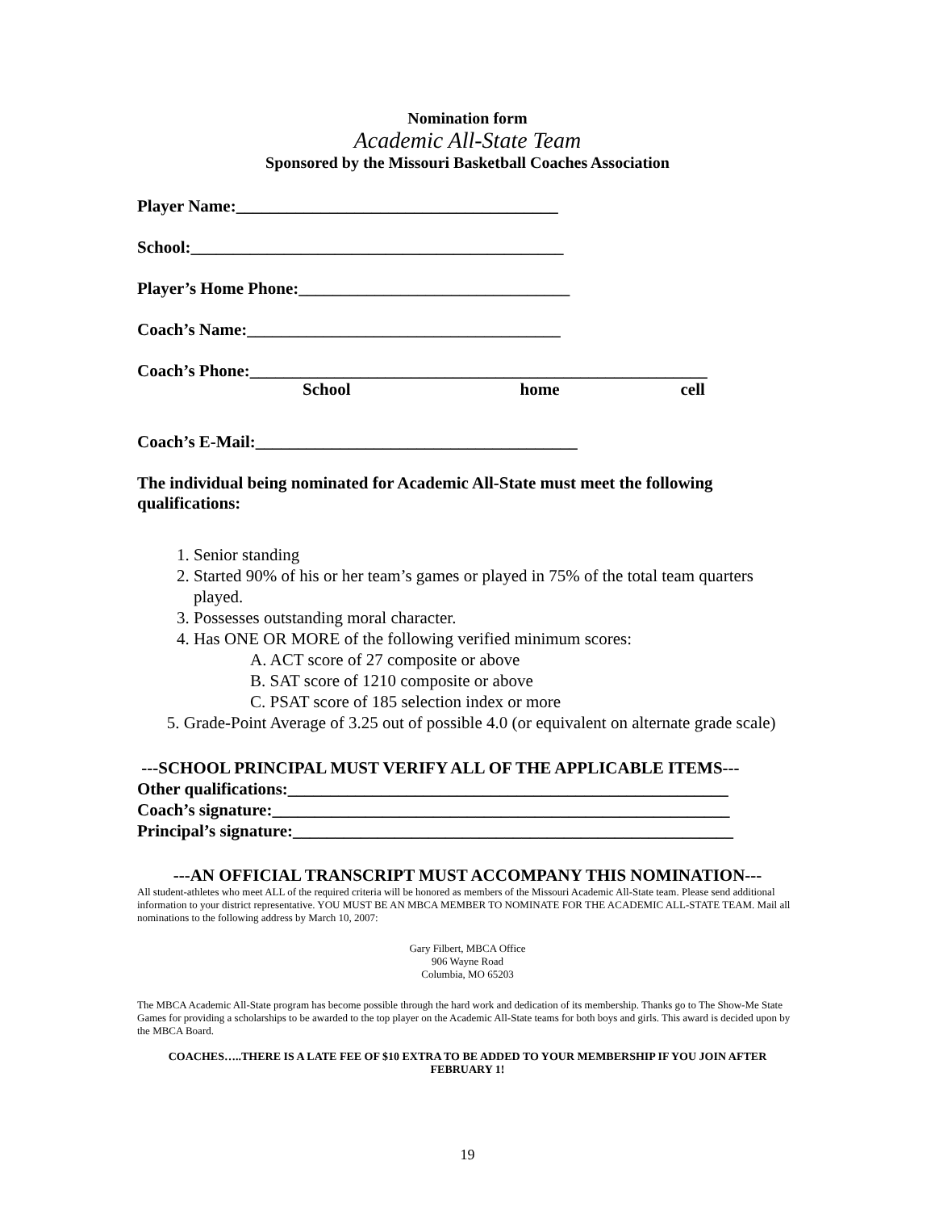Nomination form
Academic All-State Team
Sponsored by the Missouri Basketball Coaches Association
Player Name:______________________________________
School:____________________________________________
Player’s Home Phone:________________________________
Coach’s Name:_____________________________________
Coach’s Phone:______________________________________________________
School home cell
Coach’s E-Mail:______________________________________
The individual being nominated for Academic All-State must meet the following qualifications:
1. Senior standing
2. Started 90% of his or her team’s games or played in 75% of the total team quarters played.
3. Possesses outstanding moral character.
4. Has ONE OR MORE of the following verified minimum scores:
A. ACT score of 27 composite or above
B. SAT score of 1210 composite or above
C. PSAT score of 185 selection index or more
5. Grade-Point Average of 3.25 out of possible 4.0 (or equivalent on alternate grade scale)
---SCHOOL PRINCIPAL MUST VERIFY ALL OF THE APPLICABLE ITEMS---
Other qualifications:____________________________________________________
Coach’s signature:______________________________________________________
Principal’s signature:____________________________________________________
---AN OFFICIAL TRANSCRIPT MUST ACCOMPANY THIS NOMINATION---
All student-athletes who meet ALL of the required criteria will be honored as members of the Missouri Academic All-State team. Please send additional information to your district representative. YOU MUST BE AN MBCA MEMBER TO NOMINATE FOR THE ACADEMIC ALL-STATE TEAM. Mail all nominations to the following address by March 10, 2007:
Gary Filbert, MBCA Office
906 Wayne Road
Columbia, MO 65203
The MBCA Academic All-State program has become possible through the hard work and dedication of its membership. Thanks go to The Show-Me State Games for providing a scholarships to be awarded to the top player on the Academic All-State teams for both boys and girls. This award is decided upon by the MBCA Board.
COACHES…..THERE IS A LATE FEE OF $10 EXTRA TO BE ADDED TO YOUR MEMBERSHIP IF YOU JOIN AFTER FEBRUARY 1!
19